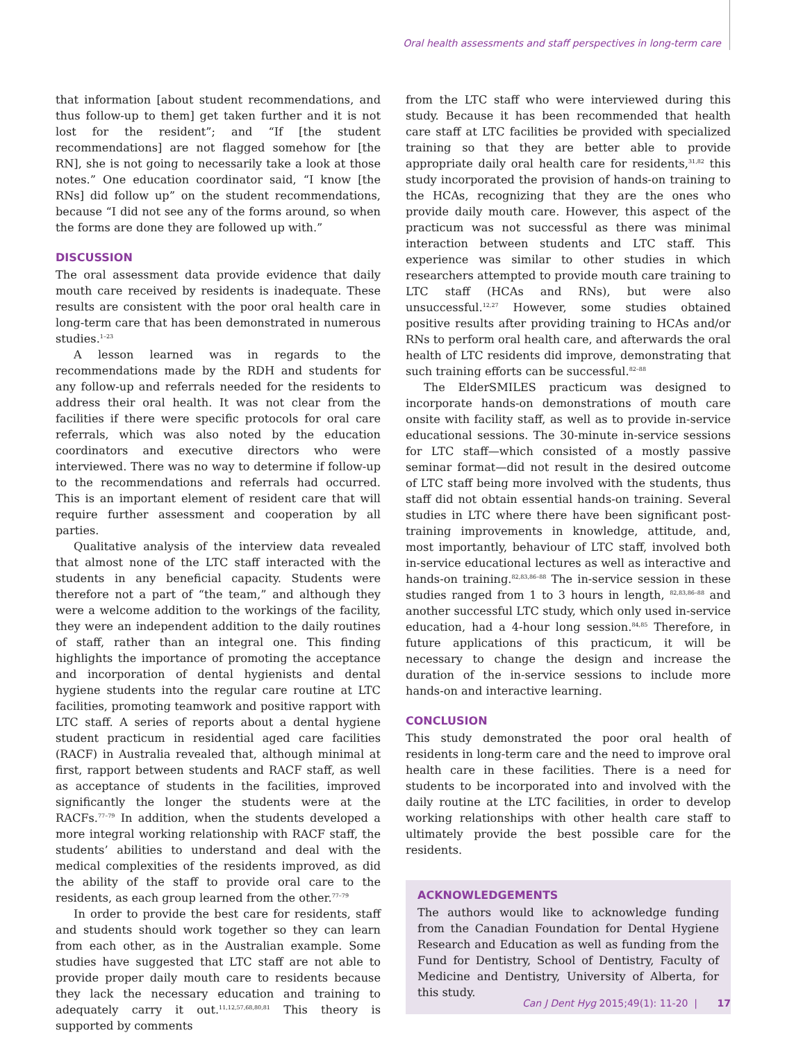Oral health assessments and staff perspectives in long-term care
that information [about student recommendations, and thus follow-up to them] get taken further and it is not lost for the resident”; and “If [the student recommendations] are not flagged somehow for [the RN], she is not going to necessarily take a look at those notes.” One education coordinator said, “I know [the RNs] did follow up” on the student recommendations, because “I did not see any of the forms around, so when the forms are done they are followed up with.”
DISCUSSION
The oral assessment data provide evidence that daily mouth care received by residents is inadequate. These results are consistent with the poor oral health care in long-term care that has been demonstrated in numerous studies.<sup>1–23</sup>
A lesson learned was in regards to the recommendations made by the RDH and students for any follow-up and referrals needed for the residents to address their oral health. It was not clear from the facilities if there were specific protocols for oral care referrals, which was also noted by the education coordinators and executive directors who were interviewed. There was no way to determine if follow-up to the recommendations and referrals had occurred. This is an important element of resident care that will require further assessment and cooperation by all parties.
Qualitative analysis of the interview data revealed that almost none of the LTC staff interacted with the students in any beneficial capacity. Students were therefore not a part of “the team,” and although they were a welcome addition to the workings of the facility, they were an independent addition to the daily routines of staff, rather than an integral one. This finding highlights the importance of promoting the acceptance and incorporation of dental hygienists and dental hygiene students into the regular care routine at LTC facilities, promoting teamwork and positive rapport with LTC staff. A series of reports about a dental hygiene student practicum in residential aged care facilities (RACF) in Australia revealed that, although minimal at first, rapport between students and RACF staff, as well as acceptance of students in the facilities, improved significantly the longer the students were at the RACFs.<sup>77–79</sup> In addition, when the students developed a more integral working relationship with RACF staff, the students’ abilities to understand and deal with the medical complexities of the residents improved, as did the ability of the staff to provide oral care to the residents, as each group learned from the other.<sup>77–79</sup>
In order to provide the best care for residents, staff and students should work together so they can learn from each other, as in the Australian example. Some studies have suggested that LTC staff are not able to provide proper daily mouth care to residents because they lack the necessary education and training to adequately carry it out.<sup>11,12,57,68,80,81</sup> This theory is supported by comments
from the LTC staff who were interviewed during this study. Because it has been recommended that health care staff at LTC facilities be provided with specialized training so that they are better able to provide appropriate daily oral health care for residents,<sup>31,82</sup> this study incorporated the provision of hands-on training to the HCAs, recognizing that they are the ones who provide daily mouth care. However, this aspect of the practicum was not successful as there was minimal interaction between students and LTC staff. This experience was similar to other studies in which researchers attempted to provide mouth care training to LTC staff (HCAs and RNs), but were also unsuccessful.<sup>12,27</sup> However, some studies obtained positive results after providing training to HCAs and/or RNs to perform oral health care, and afterwards the oral health of LTC residents did improve, demonstrating that such training efforts can be successful.<sup>82–88</sup>
The ElderSMILES practicum was designed to incorporate hands-on demonstrations of mouth care onsite with facility staff, as well as to provide in-service educational sessions. The 30-minute in-service sessions for LTC staff—which consisted of a mostly passive seminar format—did not result in the desired outcome of LTC staff being more involved with the students, thus staff did not obtain essential hands-on training. Several studies in LTC where there have been significant post-training improvements in knowledge, attitude, and, most importantly, behaviour of LTC staff, involved both in-service educational lectures as well as interactive and hands-on training.<sup>82,83,86–88</sup> The in-service session in these studies ranged from 1 to 3 hours in length, <sup>82,83,86–88</sup> and another successful LTC study, which only used in-service education, had a 4-hour long session.<sup>84,85</sup> Therefore, in future applications of this practicum, it will be necessary to change the design and increase the duration of the in-service sessions to include more hands-on and interactive learning.
CONCLUSION
This study demonstrated the poor oral health of residents in long-term care and the need to improve oral health care in these facilities. There is a need for students to be incorporated into and involved with the daily routine at the LTC facilities, in order to develop working relationships with other health care staff to ultimately provide the best possible care for the residents.
ACKNOWLEDGEMENTS
The authors would like to acknowledge funding from the Canadian Foundation for Dental Hygiene Research and Education as well as funding from the Fund for Dentistry, School of Dentistry, Faculty of Medicine and Dentistry, University of Alberta, for this study.
Can J Dent Hyg 2015;49(1): 11-20 | 17